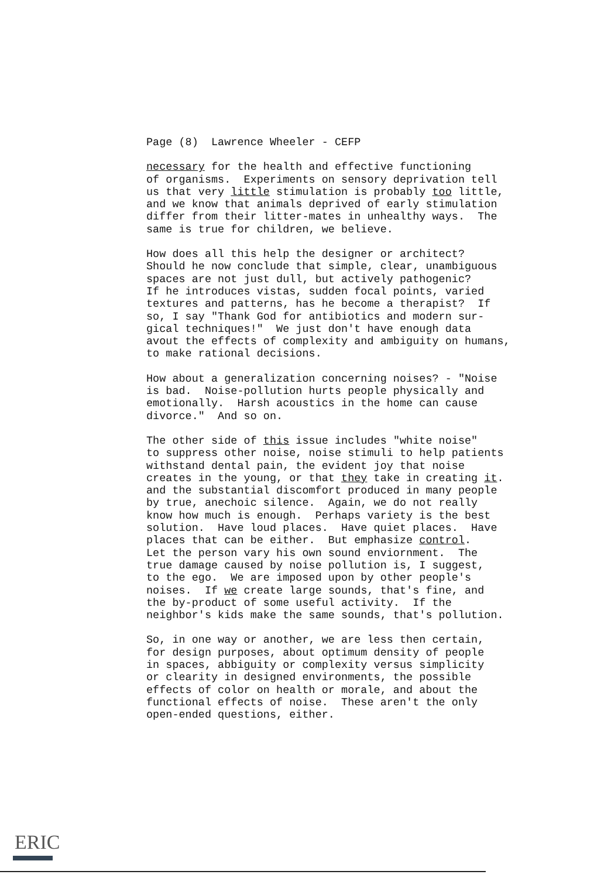Page (8) Lawrence Wheeler - CEFP
necessary for the health and effective functioning of organisms. Experiments on sensory deprivation tell us that very little stimulation is probably too little, and we know that animals deprived of early stimulation differ from their litter-mates in unhealthy ways. The same is true for children, we believe.
How does all this help the designer or architect? Should he now conclude that simple, clear, unambiguous spaces are not just dull, but actively pathogenic? If he introduces vistas, sudden focal points, varied textures and patterns, has he become a therapist? If so, I say "Thank God for antibiotics and modern sur- gical techniques!" We just don't have enough data avout the effects of complexity and ambiguity on humans, to make rational decisions.
How about a generalization concerning noises? - "Noise is bad. Noise-pollution hurts people physically and emotionally. Harsh acoustics in the home can cause divorce." And so on.
The other side of this issue includes "white noise" to suppress other noise, noise stimuli to help patients withstand dental pain, the evident joy that noise creates in the young, or that they take in creating it. and the substantial discomfort produced in many people by true, anechoic silence. Again, we do not really know how much is enough. Perhaps variety is the best solution. Have loud places. Have quiet places. Have places that can be either. But emphasize control. Let the person vary his own sound enviornment. The true damage caused by noise pollution is, I suggest, to the ego. We are imposed upon by other people's noises. If we create large sounds, that's fine, and the by-product of some useful activity. If the neighbor's kids make the same sounds, that's pollution.
So, in one way or another, we are less then certain, for design purposes, about optimum density of people in spaces, abbiguity or complexity versus simplicity or clearity in designed environments, the possible effects of color on health or morale, and about the functional effects of noise. These aren't the only open-ended questions, either.
ERIC